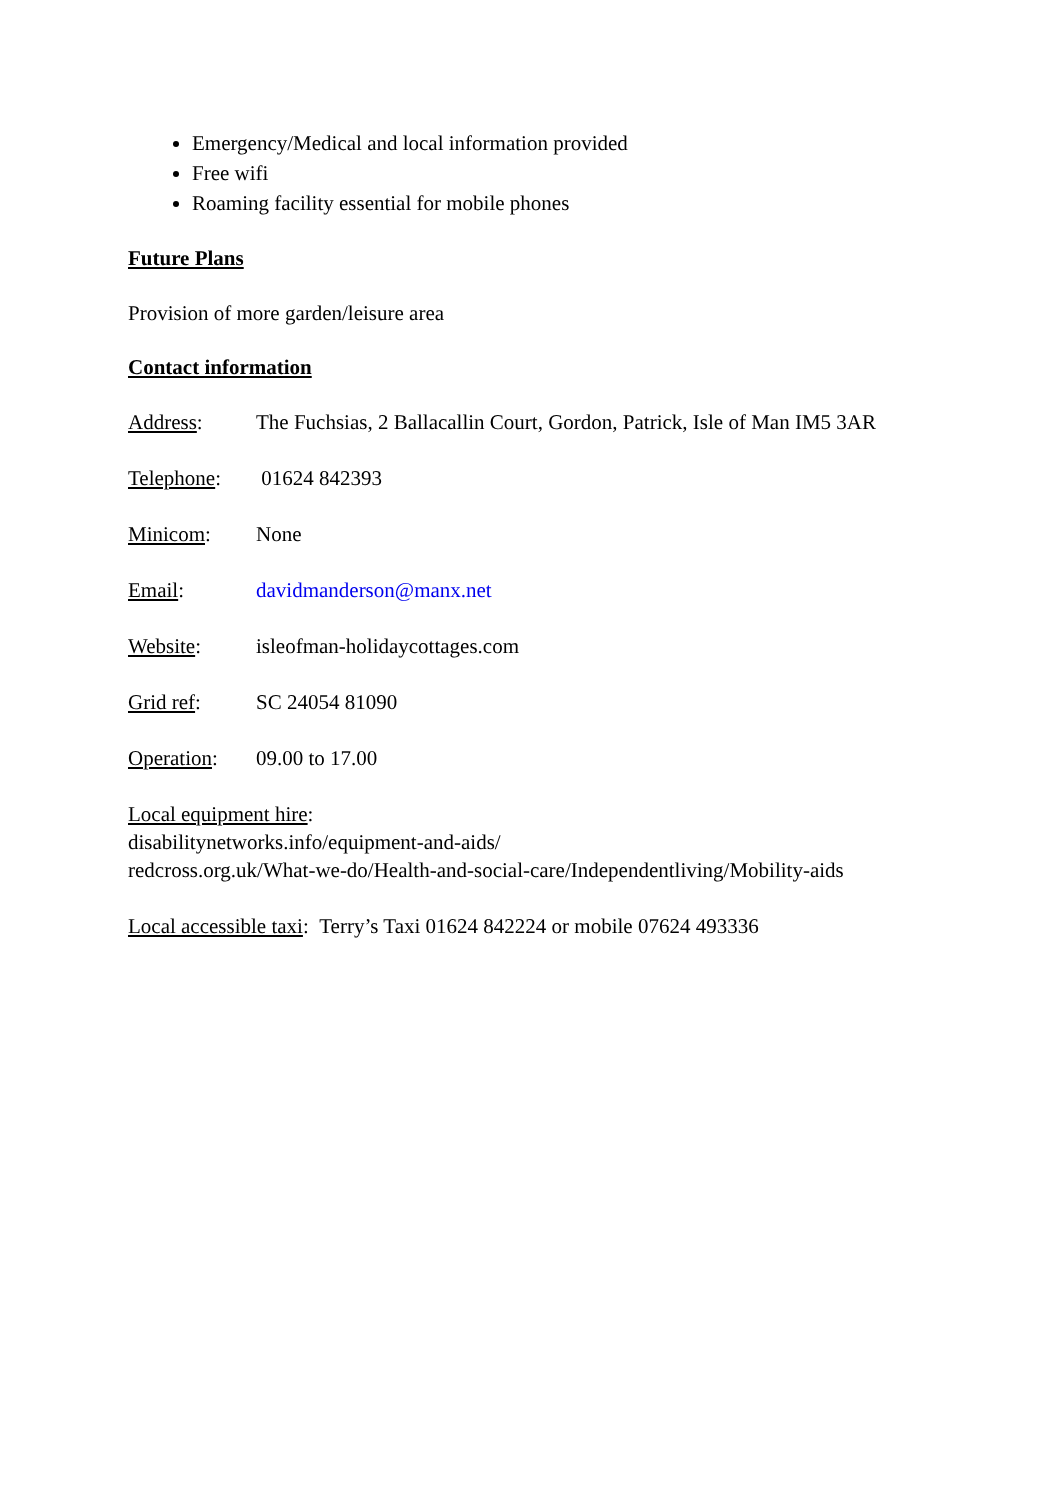Emergency/Medical and local information provided
Free wifi
Roaming facility essential for mobile phones
Future Plans
Provision of more garden/leisure area
Contact information
Address: The Fuchsias, 2 Ballacallin Court, Gordon, Patrick, Isle of Man IM5 3AR
Telephone: 01624 842393
Minicom: None
Email: davidmanderson@manx.net
Website: isleofman-holidaycottages.com
Grid ref: SC 24054 81090
Operation: 09.00 to 17.00
Local equipment hire:
disabilitynetworks.info/equipment-and-aids/
redcross.org.uk/What-we-do/Health-and-social-care/Independentliving/Mobility-aids
Local accessible taxi: Terry’s Taxi 01624 842224 or mobile 07624 493336